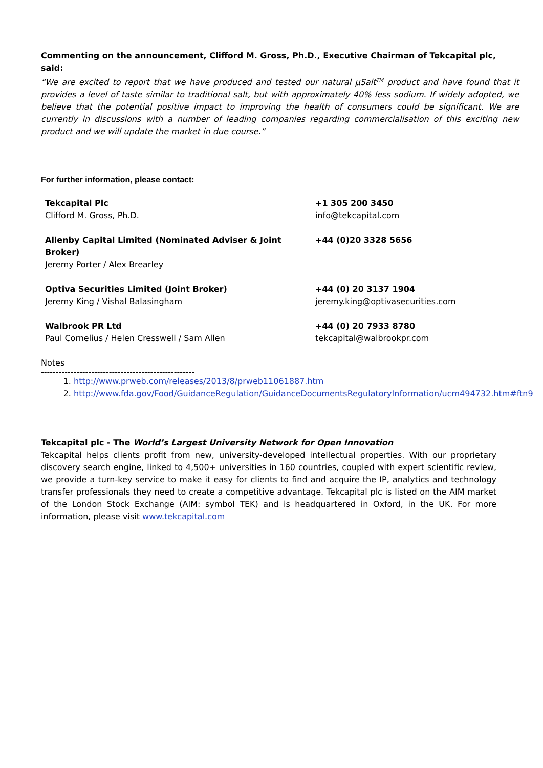Commenting on the announcement, Clifford M. Gross, Ph.D., Executive Chairman of Tekcapital plc, said:
“We are excited to report that we have produced and tested our natural µSalt<sup>TM</sup> product and have found that it provides a level of taste similar to traditional salt, but with approximately 40% less sodium. If widely adopted, we believe that the potential positive impact to improving the health of consumers could be significant. We are currently in discussions with a number of leading companies regarding commercialisation of this exciting new product and we will update the market in due course.”
For further information, please contact:
| Tekcapital Plc Clifford M. Gross, Ph.D. | +1 305 200 3450 info@tekcapital.com |
| Allenby Capital Limited (Nominated Adviser & Joint Broker) Jeremy Porter / Alex Brearley | +44 (0)20 3328 5656 |
| Optiva Securities Limited (Joint Broker) Jeremy King / Vishal Balasingham | +44 (0) 20 3137 1904 jeremy.king@optivasecurities.com |
| Walbrook PR Ltd Paul Cornelius / Helen Cresswell / Sam Allen | +44 (0) 20 7933 8780 tekcapital@walbrookpr.com |
Notes
----------------------------------------------------
1. http://www.prweb.com/releases/2013/8/prweb11061887.htm
2. http://www.fda.gov/Food/GuidanceRegulation/GuidanceDocumentsRegulatoryInformation/ucm494732.htm#ftn9
Tekcapital plc - The World’s Largest University Network for Open Innovation
Tekcapital helps clients profit from new, university-developed intellectual properties. With our proprietary discovery search engine, linked to 4,500+ universities in 160 countries, coupled with expert scientific review, we provide a turn-key service to make it easy for clients to find and acquire the IP, analytics and technology transfer professionals they need to create a competitive advantage. Tekcapital plc is listed on the AIM market of the London Stock Exchange (AIM: symbol TEK) and is headquartered in Oxford, in the UK. For more information, please visit www.tekcapital.com